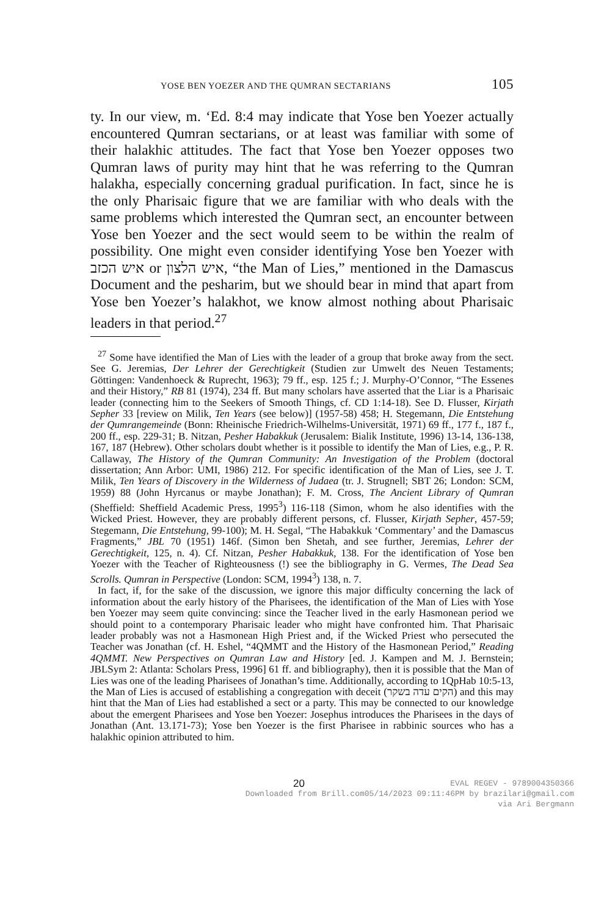YOSE BEN YOEZER AND THE QUMRAN SECTARIANS 105
ty. In our view, m. ‘Ed. 8:4 may indicate that Yose ben Yoezer actually encountered Qumran sectarians, or at least was familiar with some of their halakhic attitudes. The fact that Yose ben Yoezer opposes two Qumran laws of purity may hint that he was referring to the Qumran halakha, especially concerning gradual purification. In fact, since he is the only Pharisaic figure that we are familiar with who deals with the same problems which interested the Qumran sect, an encounter between Yose ben Yoezer and the sect would seem to be within the realm of possibility. One might even consider identifying Yose ben Yoezer with איש הכזב or איש הלצון, “the Man of Lies,” mentioned in the Damascus Document and the pesharim, but we should bear in mind that apart from Yose ben Yoezer’s halakhot, we know almost nothing about Pharisaic leaders in that period.<sup>27</sup>
<sup>27</sup> Some have identified the Man of Lies with the leader of a group that broke away from the sect. See G. Jeremias, Der Lehrer der Gerechtigkeit (Studien zur Umwelt des Neuen Testaments; Göttingen: Vandenhoeck & Ruprecht, 1963); 79 ff., esp. 125 f.; J. Murphy-O’Connor, “The Essenes and their History,” RB 81 (1974), 234 ff. But many scholars have asserted that the Liar is a Pharisaic leader (connecting him to the Seekers of Smooth Things, cf. CD 1:14-18). See D. Flusser, Kirjath Sepher 33 [review on Milik, Ten Years (see below)] (1957-58) 458; H. Stegemann, Die Entstehung der Qumrangemeinde (Bonn: Rheinische Friedrich-Wilhelms-Universität, 1971) 69 ff., 177 f., 187 f., 200 ff., esp. 229-31; B. Nitzan, Pesher Habakkuk (Jerusalem: Bialik Institute, 1996) 13-14, 136-138, 167, 187 (Hebrew). Other scholars doubt whether is it possible to identify the Man of Lies, e.g., P. R. Callaway, The History of the Qumran Community: An Investigation of the Problem (doctoral dissertation; Ann Arbor: UMI, 1986) 212. For specific identification of the Man of Lies, see J. T. Milik, Ten Years of Discovery in the Wilderness of Judaea (tr. J. Strugnell; SBT 26; London: SCM, 1959) 88 (John Hyrcanus or maybe Jonathan); F. M. Cross, The Ancient Library of Qumran (Sheffield: Sheffield Academic Press, 1995<sup>3</sup>) 116-118 (Simon, whom he also identifies with the Wicked Priest. However, they are probably different persons, cf. Flusser, Kirjath Sepher, 457-59; Stegemann, Die Entstehung, 99-100); M. H. Segal, “The Habakkuk ‘Commentary’ and the Damascus Fragments,” JBL 70 (1951) 146f. (Simon ben Shetah, and see further, Jeremias, Lehrer der Gerechtigkeit, 125, n. 4). Cf. Nitzan, Pesher Habakkuk, 138. For the identification of Yose ben Yoezer with the Teacher of Righteousness (!) see the bibliography in G. Vermes, The Dead Sea Scrolls. Qumran in Perspective (London: SCM, 1994<sup>3</sup>) 138, n. 7.
In fact, if, for the sake of the discussion, we ignore this major difficulty concerning the lack of information about the early history of the Pharisees, the identification of the Man of Lies with Yose ben Yoezer may seem quite convincing: since the Teacher lived in the early Hasmonean period we should point to a contemporary Pharisaic leader who might have confronted him. That Pharisaic leader probably was not a Hasmonean High Priest and, if the Wicked Priest who persecuted the Teacher was Jonathan (cf. H. Eshel, “4QMMT and the History of the Hasmonean Period,” Reading 4QMMT. New Perspectives on Qumran Law and History [ed. J. Kampen and M. J. Bernstein; JBLSym 2: Atlanta: Scholars Press, 1996] 61 ff. and bibliography), then it is possible that the Man of Lies was one of the leading Pharisees of Jonathan’s time. Additionally, according to 1QpHab 10:5-13, the Man of Lies is accused of establishing a congregation with deceit (הקים עדה בשקר) and this may hint that the Man of Lies had established a sect or a party. This may be connected to our knowledge about the emergent Pharisees and Yose ben Yoezer: Josephus introduces the Pharisees in the days of Jonathan (Ant. 13.171-73); Yose ben Yoezer is the first Pharisee in rabbinic sources who has a halakhic opinion attributed to him.
20 EVAL REGEV - 9789004350366
Downloaded from Brill.com05/14/2023 09:11:46PM by brazilari@gmail.com
via Ari Bergmann